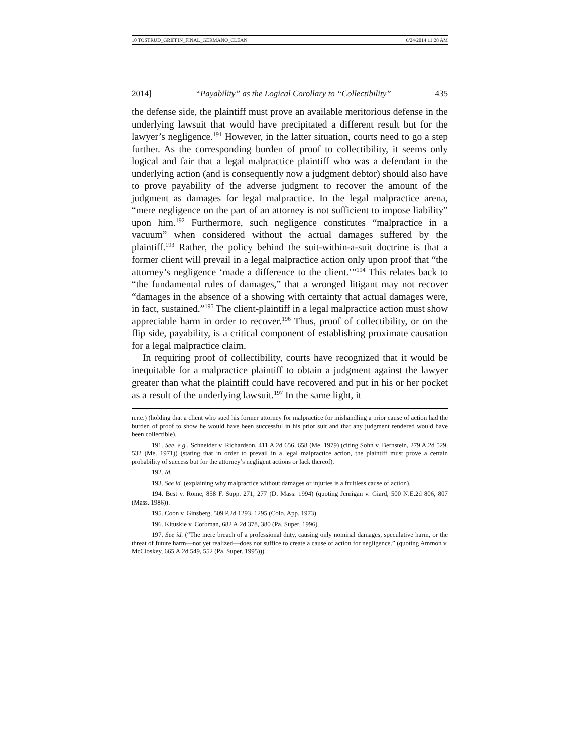10 TOSTRUD_GRIFFIN_FINAL_GERMANO_CLEAN 6/24/2014 11:28 AM
2014] “Payability” as the Logical Corollary to “Collectibility” 435
the defense side, the plaintiff must prove an available meritorious defense in the underlying lawsuit that would have precipitated a different result but for the lawyer’s negligence.<sup>191</sup> However, in the latter situation, courts need to go a step further. As the corresponding burden of proof to collectibility, it seems only logical and fair that a legal malpractice plaintiff who was a defendant in the underlying action (and is consequently now a judgment debtor) should also have to prove payability of the adverse judgment to recover the amount of the judgment as damages for legal malpractice. In the legal malpractice arena, “mere negligence on the part of an attorney is not sufficient to impose liability” upon him.<sup>192</sup> Furthermore, such negligence constitutes “malpractice in a vacuum” when considered without the actual damages suffered by the plaintiff.<sup>193</sup> Rather, the policy behind the suit-within-a-suit doctrine is that a former client will prevail in a legal malpractice action only upon proof that “the attorney’s negligence ‘made a difference to the client.’”<sup>194</sup> This relates back to “the fundamental rules of damages,” that a wronged litigant may not recover “damages in the absence of a showing with certainty that actual damages were, in fact, sustained.”<sup>195</sup> The client-plaintiff in a legal malpractice action must show appreciable harm in order to recover.<sup>196</sup> Thus, proof of collectibility, or on the flip side, payability, is a critical component of establishing proximate causation for a legal malpractice claim.
In requiring proof of collectibility, courts have recognized that it would be inequitable for a malpractice plaintiff to obtain a judgment against the lawyer greater than what the plaintiff could have recovered and put in his or her pocket as a result of the underlying lawsuit.<sup>197</sup> In the same light, it
n.r.e.) (holding that a client who sued his former attorney for malpractice for mishandling a prior cause of action had the burden of proof to show he would have been successful in his prior suit and that any judgment rendered would have been collectible).
191. See, e.g., Schneider v. Richardson, 411 A.2d 656, 658 (Me. 1979) (citing Sohn v. Bernstein, 279 A.2d 529, 532 (Me. 1971)) (stating that in order to prevail in a legal malpractice action, the plaintiff must prove a certain probability of success but for the attorney’s negligent actions or lack thereof).
192. Id.
193. See id. (explaining why malpractice without damages or injuries is a fruitless cause of action).
194. Best v. Rome, 858 F. Supp. 271, 277 (D. Mass. 1994) (quoting Jernigan v. Giard, 500 N.E.2d 806, 807 (Mass. 1986)).
195. Coon v. Ginsberg, 509 P.2d 1293, 1295 (Colo. App. 1973).
196. Kituskie v. Corbman, 682 A.2d 378, 380 (Pa. Super. 1996).
197. See id. (“The mere breach of a professional duty, causing only nominal damages, speculative harm, or the threat of future harm—not yet realized—does not suffice to create a cause of action for negligence.” (quoting Ammon v. McCloskey, 665 A.2d 549, 552 (Pa. Super. 1995))).